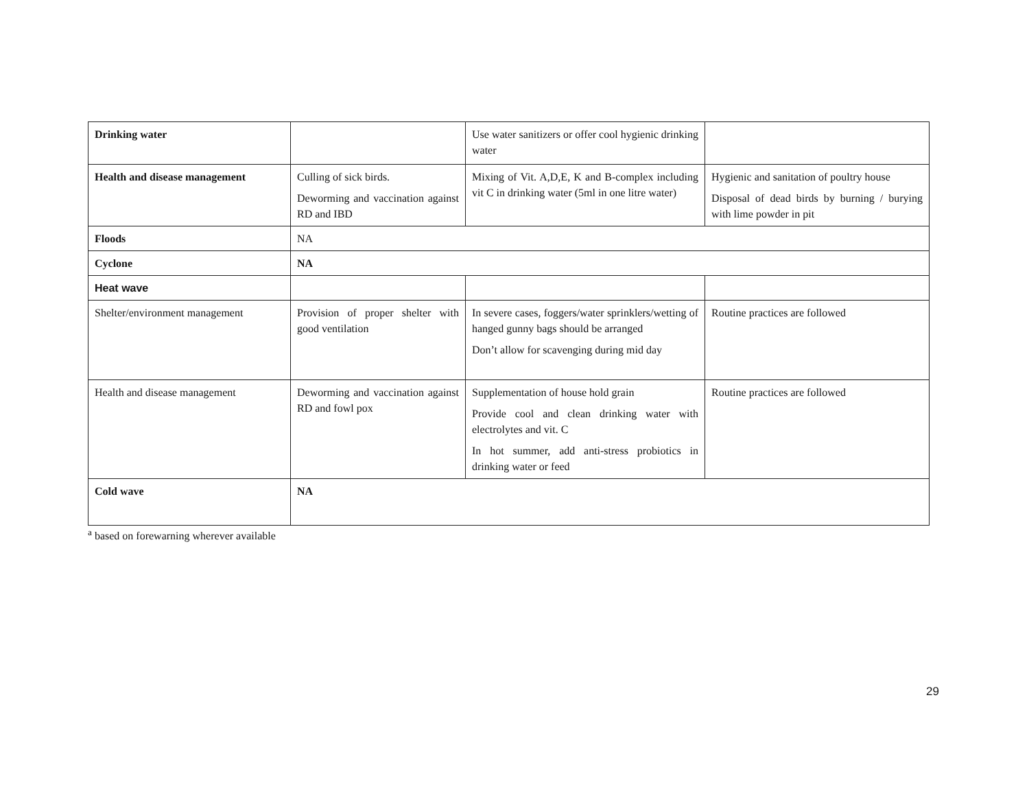| Drinking water | | Use water sanitizers or offer cool hygienic drinking water | |
| Health and disease management | Culling of sick birds. Deworming and vaccination against RD and IBD | Mixing of Vit. A,D,E, K and B-complex including vit C in drinking water (5ml in one litre water) | Hygienic and sanitation of poultry house Disposal of dead birds by burning / burying with lime powder in pit |
| Floods | NA | | |
| Cyclone | NA | | |
| Heat wave | | | |
| Shelter/environment management | Provision of proper shelter with good ventilation | In severe cases, foggers/water sprinklers/wetting of hanged gunny bags should be arranged Don’t allow for scavenging during mid day | Routine practices are followed |
| Health and disease management | Deworming and vaccination against RD and fowl pox | Supplementation of house hold grain Provide cool and clean drinking water with electrolytes and vit. C In hot summer, add anti-stress probiotics in drinking water or feed | Routine practices are followed |
| Cold wave | NA | | |
<sup>a</sup> based on forewarning wherever available
29